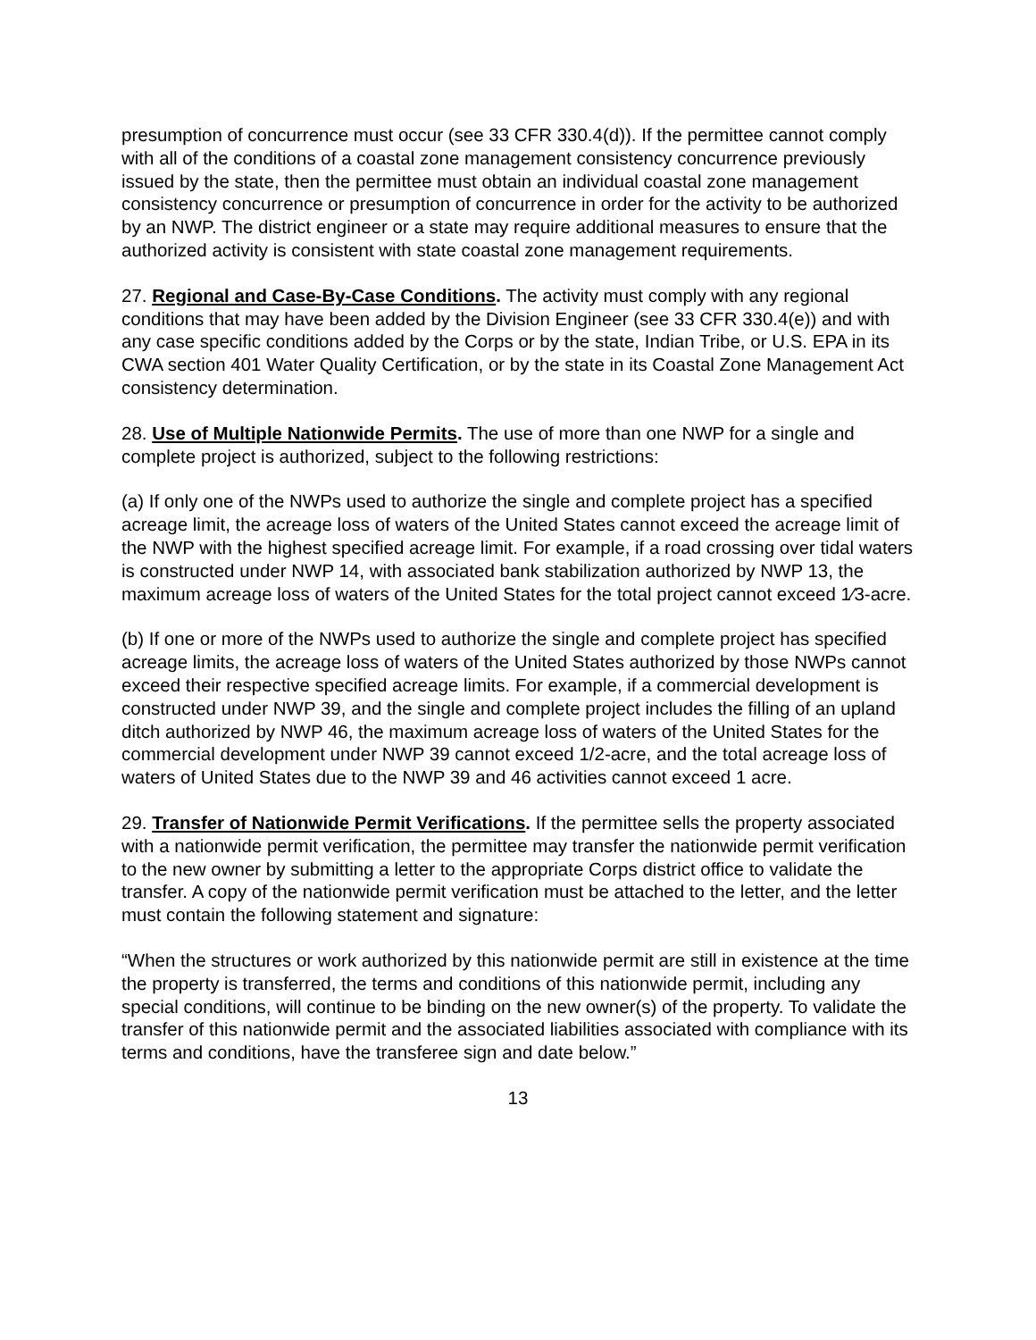presumption of concurrence must occur (see 33 CFR 330.4(d)). If the permittee cannot comply with all of the conditions of a coastal zone management consistency concurrence previously issued by the state, then the permittee must obtain an individual coastal zone management consistency concurrence or presumption of concurrence in order for the activity to be authorized by an NWP. The district engineer or a state may require additional measures to ensure that the authorized activity is consistent with state coastal zone management requirements.
27. Regional and Case-By-Case Conditions. The activity must comply with any regional conditions that may have been added by the Division Engineer (see 33 CFR 330.4(e)) and with any case specific conditions added by the Corps or by the state, Indian Tribe, or U.S. EPA in its CWA section 401 Water Quality Certification, or by the state in its Coastal Zone Management Act consistency determination.
28. Use of Multiple Nationwide Permits. The use of more than one NWP for a single and complete project is authorized, subject to the following restrictions:
(a) If only one of the NWPs used to authorize the single and complete project has a specified acreage limit, the acreage loss of waters of the United States cannot exceed the acreage limit of the NWP with the highest specified acreage limit. For example, if a road crossing over tidal waters is constructed under NWP 14, with associated bank stabilization authorized by NWP 13, the maximum acreage loss of waters of the United States for the total project cannot exceed 1⁄3-acre.
(b) If one or more of the NWPs used to authorize the single and complete project has specified acreage limits, the acreage loss of waters of the United States authorized by those NWPs cannot exceed their respective specified acreage limits. For example, if a commercial development is constructed under NWP 39, and the single and complete project includes the filling of an upland ditch authorized by NWP 46, the maximum acreage loss of waters of the United States for the commercial development under NWP 39 cannot exceed 1/2-acre, and the total acreage loss of waters of United States due to the NWP 39 and 46 activities cannot exceed 1 acre.
29. Transfer of Nationwide Permit Verifications. If the permittee sells the property associated with a nationwide permit verification, the permittee may transfer the nationwide permit verification to the new owner by submitting a letter to the appropriate Corps district office to validate the transfer. A copy of the nationwide permit verification must be attached to the letter, and the letter must contain the following statement and signature:
“When the structures or work authorized by this nationwide permit are still in existence at the time the property is transferred, the terms and conditions of this nationwide permit, including any special conditions, will continue to be binding on the new owner(s) of the property. To validate the transfer of this nationwide permit and the associated liabilities associated with compliance with its terms and conditions, have the transferee sign and date below.”
13